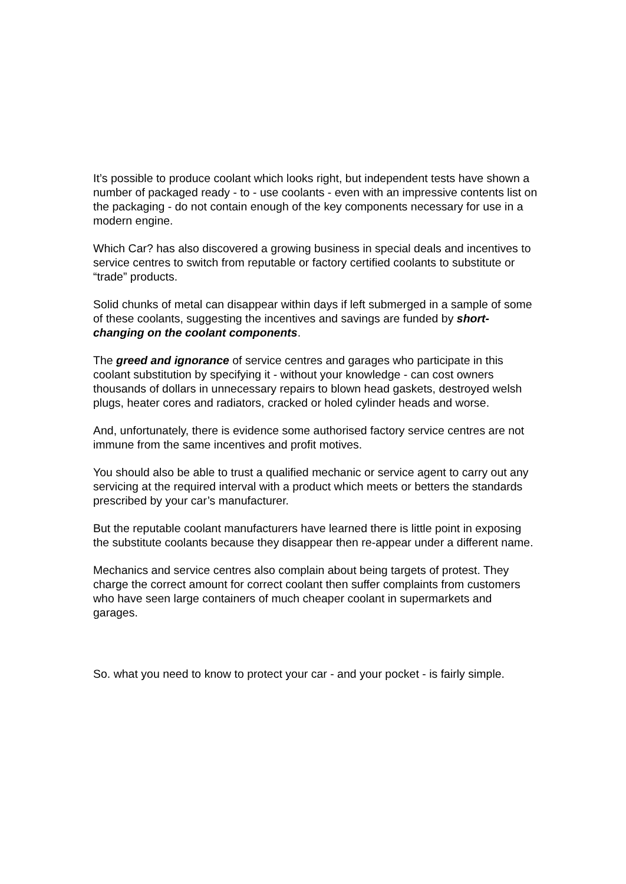It’s possible to produce coolant which looks right, but independent tests have shown a number of packaged ready - to - use coolants - even with an impressive contents list on the packaging - do not contain enough of the key components necessary for use in a modern engine.
Which Car? has also discovered a growing business in special deals and incentives to service centres to switch from reputable or factory certified coolants to substitute or “trade” products.
Solid chunks of metal can disappear within days if left submerged in a sample of some of these coolants, suggesting the incentives and savings are funded by short-changing on the coolant components.
The greed and ignorance of service centres and garages who participate in this coolant substitution by specifying it - without your knowledge - can cost owners thousands of dollars in unnecessary repairs to blown head gaskets, destroyed welsh plugs, heater cores and radiators, cracked or holed cylinder heads and worse.
And, unfortunately, there is evidence some authorised factory service centres are not immune from the same incentives and profit motives.
You should also be able to trust a qualified mechanic or service agent to carry out any servicing at the required interval with a product which meets or betters the standards prescribed by your car’s manufacturer.
But the reputable coolant manufacturers have learned there is little point in exposing the substitute coolants because they disappear then re-appear under a different name.
Mechanics and service centres also complain about being targets of protest. They charge the correct amount for correct coolant then suffer complaints from customers who have seen large containers of much cheaper coolant in supermarkets and garages.
So. what you need to know to protect your car - and your pocket - is fairly simple.